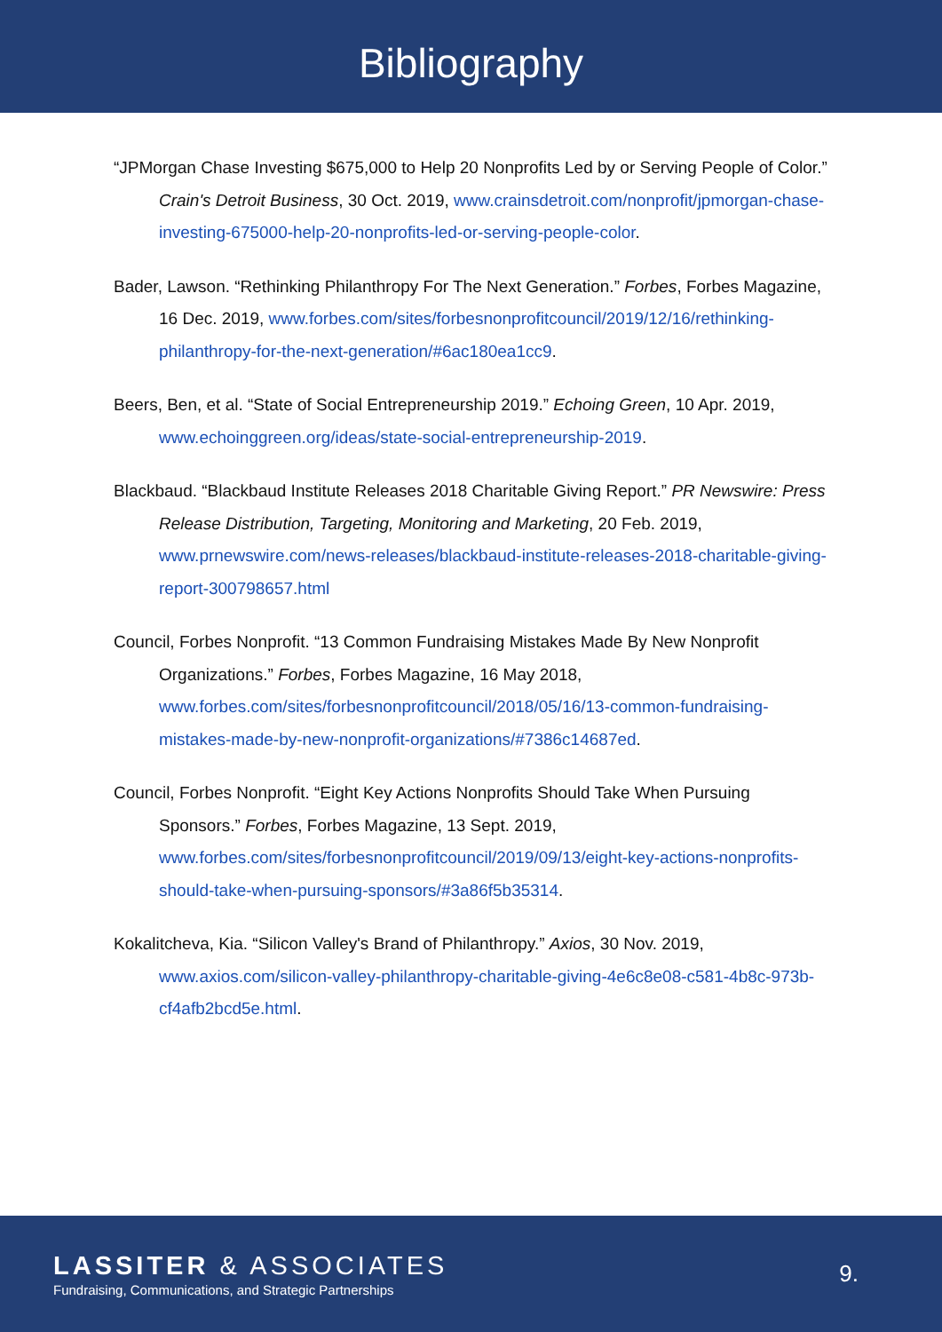Bibliography
“JPMorgan Chase Investing $675,000 to Help 20 Nonprofits Led by or Serving People of Color.” Crain's Detroit Business, 30 Oct. 2019, www.crainsdetroit.com/nonprofit/jpmorgan-chase-investing-675000-help-20-nonprofits-led-or-serving-people-color.
Bader, Lawson. “Rethinking Philanthropy For The Next Generation.” Forbes, Forbes Magazine, 16 Dec. 2019, www.forbes.com/sites/forbesnonprofitcouncil/2019/12/16/rethinking-philanthropy-for-the-next-generation/#6ac180ea1cc9.
Beers, Ben, et al. “State of Social Entrepreneurship 2019.” Echoing Green, 10 Apr. 2019, www.echoinggreen.org/ideas/state-social-entrepreneurship-2019.
Blackbaud. “Blackbaud Institute Releases 2018 Charitable Giving Report.” PR Newswire: Press Release Distribution, Targeting, Monitoring and Marketing, 20 Feb. 2019, www.prnewswire.com/news-releases/blackbaud-institute-releases-2018-charitable-giving-report-300798657.html
Council, Forbes Nonprofit. “13 Common Fundraising Mistakes Made By New Nonprofit Organizations.” Forbes, Forbes Magazine, 16 May 2018, www.forbes.com/sites/forbesnonprofitcouncil/2018/05/16/13-common-fundraising-mistakes-made-by-new-nonprofit-organizations/#7386c14687ed.
Council, Forbes Nonprofit. “Eight Key Actions Nonprofits Should Take When Pursuing Sponsors.” Forbes, Forbes Magazine, 13 Sept. 2019, www.forbes.com/sites/forbesnonprofitcouncil/2019/09/13/eight-key-actions-nonprofits-should-take-when-pursuing-sponsors/#3a86f5b35314.
Kokalitcheva, Kia. “Silicon Valley's Brand of Philanthropy.” Axios, 30 Nov. 2019, www.axios.com/silicon-valley-philanthropy-charitable-giving-4e6c8e08-c581-4b8c-973b-cf4afb2bcd5e.html.
LASSITER & ASSOCIATES
Fundraising, Communications, and Strategic Partnerships
9.